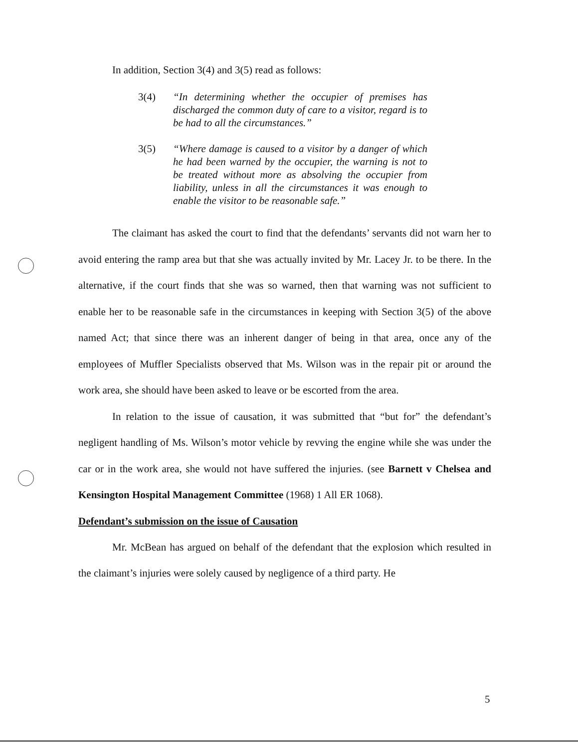In addition, Section 3(4) and 3(5) read as follows:
3(4) “In determining whether the occupier of premises has discharged the common duty of care to a visitor, regard is to be had to all the circumstances.”
3(5) “Where damage is caused to a visitor by a danger of which he had been warned by the occupier, the warning is not to be treated without more as absolving the occupier from liability, unless in all the circumstances it was enough to enable the visitor to be reasonable safe.”
The claimant has asked the court to find that the defendants’ servants did not warn her to avoid entering the ramp area but that she was actually invited by Mr. Lacey Jr. to be there. In the alternative, if the court finds that she was so warned, then that warning was not sufficient to enable her to be reasonable safe in the circumstances in keeping with Section 3(5) of the above named Act; that since there was an inherent danger of being in that area, once any of the employees of Muffler Specialists observed that Ms. Wilson was in the repair pit or around the work area, she should have been asked to leave or be escorted from the area.
In relation to the issue of causation, it was submitted that “but for” the defendant’s negligent handling of Ms. Wilson’s motor vehicle by revving the engine while she was under the car or in the work area, she would not have suffered the injuries. (see Barnett v Chelsea and Kensington Hospital Management Committee (1968) 1 All ER 1068).
Defendant’s submission on the issue of Causation
Mr. McBean has argued on behalf of the defendant that the explosion which resulted in the claimant’s injuries were solely caused by negligence of a third party. He
5